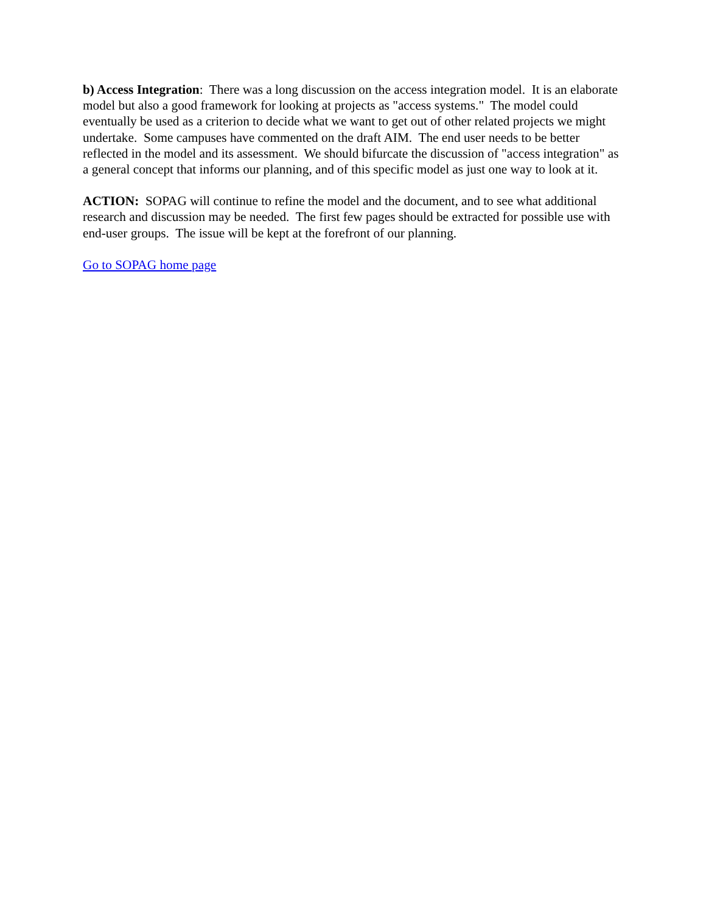b) Access Integration: There was a long discussion on the access integration model. It is an elaborate model but also a good framework for looking at projects as "access systems." The model could eventually be used as a criterion to decide what we want to get out of other related projects we might undertake. Some campuses have commented on the draft AIM. The end user needs to be better reflected in the model and its assessment. We should bifurcate the discussion of "access integration" as a general concept that informs our planning, and of this specific model as just one way to look at it.
ACTION: SOPAG will continue to refine the model and the document, and to see what additional research and discussion may be needed. The first few pages should be extracted for possible use with end-user groups. The issue will be kept at the forefront of our planning.
Go to SOPAG home page